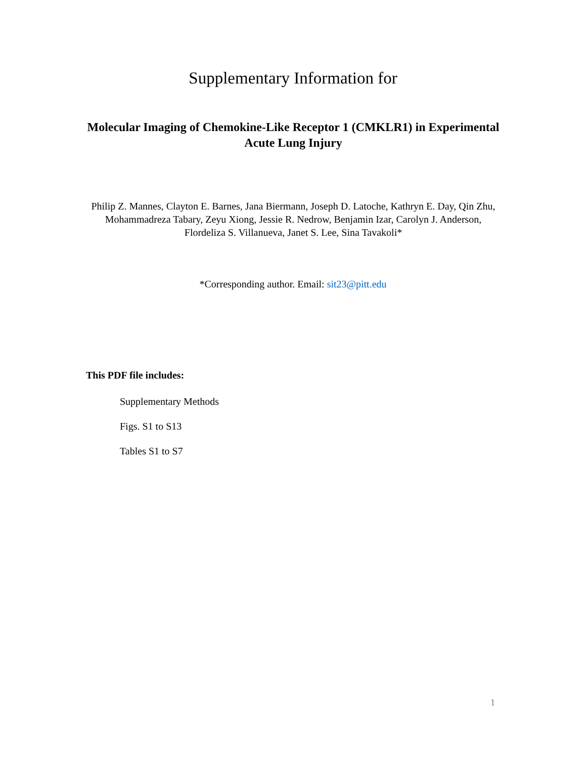Supplementary Information for
Molecular Imaging of Chemokine-Like Receptor 1 (CMKLR1) in Experimental Acute Lung Injury
Philip Z. Mannes, Clayton E. Barnes, Jana Biermann, Joseph D. Latoche, Kathryn E. Day, Qin Zhu, Mohammadreza Tabary, Zeyu Xiong, Jessie R. Nedrow, Benjamin Izar, Carolyn J. Anderson, Flordeliza S. Villanueva, Janet S. Lee, Sina Tavakoli*
*Corresponding author. Email: sit23@pitt.edu
This PDF file includes:
Supplementary Methods
Figs. S1 to S13
Tables S1 to S7
1